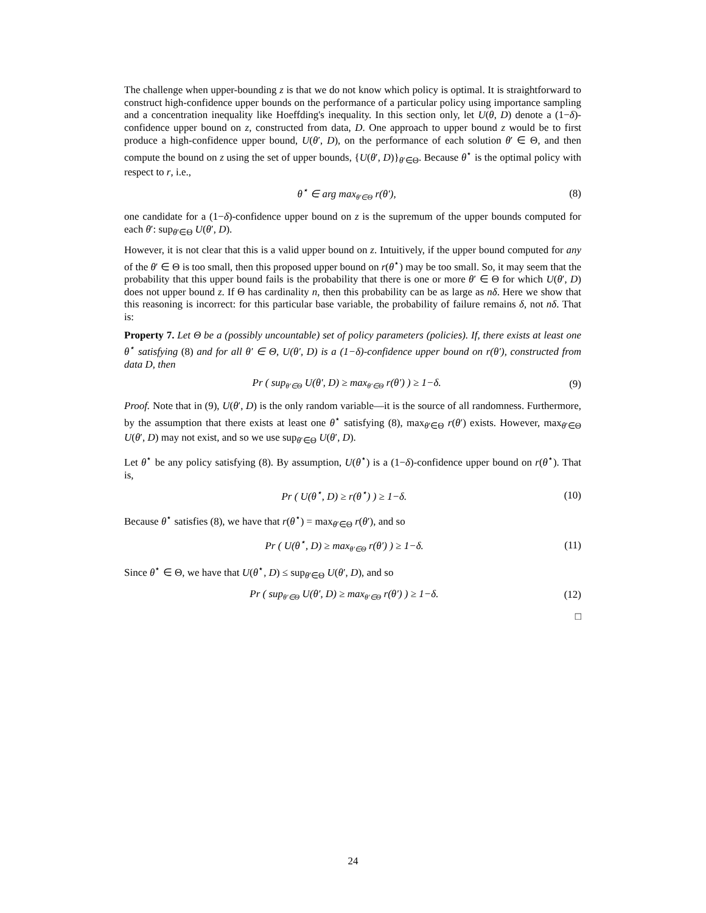The challenge when upper-bounding z is that we do not know which policy is optimal. It is straightforward to construct high-confidence upper bounds on the performance of a particular policy using importance sampling and a concentration inequality like Hoeffding's inequality. In this section only, let U(θ, D) denote a (1−δ)-confidence upper bound on z, constructed from data, D. One approach to upper bound z would be to first produce a high-confidence upper bound, U(θ′, D), on the performance of each solution θ′ ∈ Θ, and then compute the bound on z using the set of upper bounds, {U(θ′, D)}<sub>θ′∈Θ</sub>. Because θ<sup>⋆</sup> is the optimal policy with respect to r, i.e.,
θ<sup>⋆</sup> ∈ arg max<sub>θ′∈Θ</sub> r(θ′), (8)
one candidate for a (1−δ)-confidence upper bound on z is the supremum of the upper bounds computed for each θ′: sup<sub>θ′∈Θ</sub> U(θ′, D).
However, it is not clear that this is a valid upper bound on z. Intuitively, if the upper bound computed for any of the θ′ ∈ Θ is too small, then this proposed upper bound on r(θ<sup>⋆</sup>) may be too small. So, it may seem that the probability that this upper bound fails is the probability that there is one or more θ′ ∈ Θ for which U(θ′, D) does not upper bound z. If Θ has cardinality n, then this probability can be as large as nδ. Here we show that this reasoning is incorrect: for this particular base variable, the probability of failure remains δ, not nδ. That is:
Property 7. Let Θ be a (possibly uncountable) set of policy parameters (policies). If, there exists at least one θ<sup>⋆</sup> satisfying (8) and for all θ′ ∈ Θ, U(θ′, D) is a (1−δ)-confidence upper bound on r(θ′), constructed from data D, then
Pr ( sup<sub>θ′∈Θ</sub> U(θ′, D) ≥ max<sub>θ′∈Θ</sub> r(θ′) ) ≥ 1−δ. (9)
Proof. Note that in (9), U(θ′, D) is the only random variable—it is the source of all randomness. Furthermore, by the assumption that there exists at least one θ<sup>⋆</sup> satisfying (8), max<sub>θ′∈Θ</sub> r(θ′) exists. However, max<sub>θ′∈Θ</sub> U(θ′, D) may not exist, and so we use sup<sub>θ′∈Θ</sub> U(θ′, D).
Let θ<sup>⋆</sup> be any policy satisfying (8). By assumption, U(θ<sup>⋆</sup>) is a (1−δ)-confidence upper bound on r(θ<sup>⋆</sup>). That is,
Pr ( U(θ<sup>⋆</sup>, D) ≥ r(θ<sup>⋆</sup>) ) ≥ 1−δ. (10)
Because θ<sup>⋆</sup> satisfies (8), we have that r(θ<sup>⋆</sup>) = max<sub>θ′∈Θ</sub> r(θ′), and so
Pr ( U(θ<sup>⋆</sup>, D) ≥ max<sub>θ′∈Θ</sub> r(θ′) ) ≥ 1−δ. (11)
Since θ<sup>⋆</sup> ∈ Θ, we have that U(θ<sup>⋆</sup>, D) ≤ sup<sub>θ′∈Θ</sub> U(θ′, D), and so
Pr ( sup<sub>θ′∈Θ</sub> U(θ′, D) ≥ max<sub>θ′∈Θ</sub> r(θ′) ) ≥ 1−δ. (12)
□
24